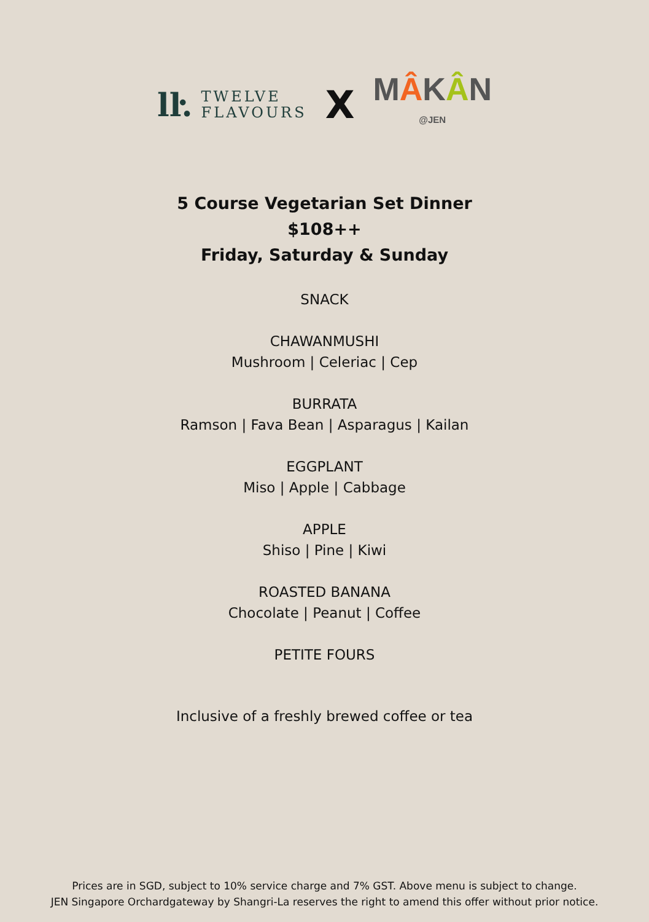lŀ.
TWELVE
FLAVOURS
X
MÂKÂN
@JEN
5 Course Vegetarian Set Dinner
$108++
Friday, Saturday & Sunday
SNACK
CHAWANMUSHI
Mushroom | Celeriac | Cep
BURRATA
Ramson | Fava Bean | Asparagus | Kailan
EGGPLANT
Miso | Apple | Cabbage
APPLE
Shiso | Pine | Kiwi
ROASTED BANANA
Chocolate | Peanut | Coffee
PETITE FOURS
Inclusive of a freshly brewed coffee or tea
Prices are in SGD, subject to 10% service charge and 7% GST. Above menu is subject to change.
JEN Singapore Orchardgateway by Shangri-La reserves the right to amend this offer without prior notice.